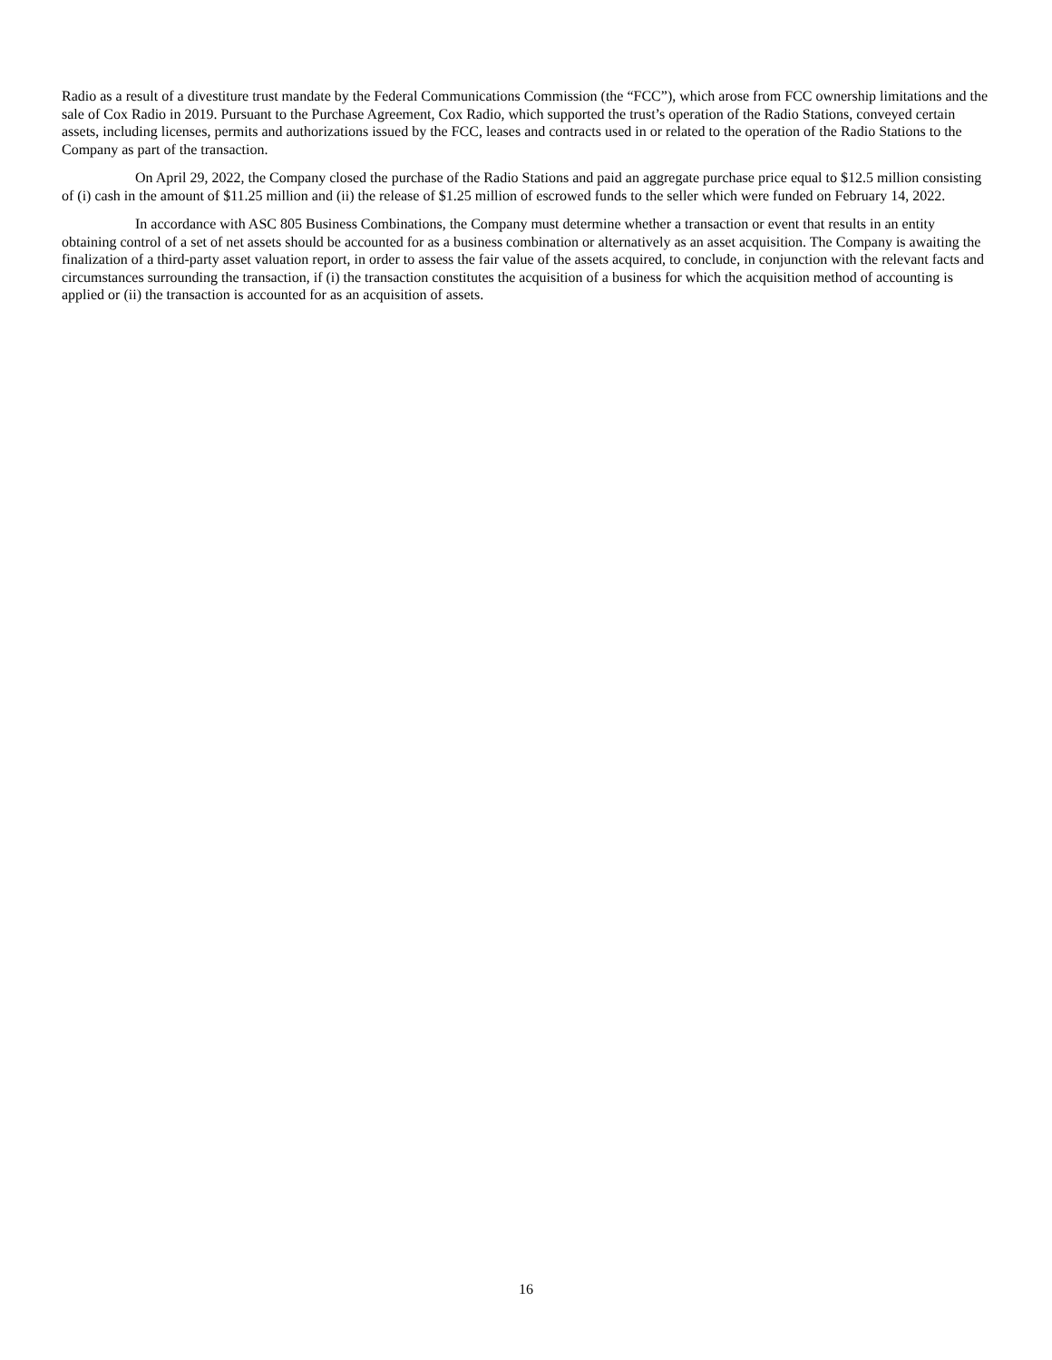Radio as a result of a divestiture trust mandate by the Federal Communications Commission (the “FCC”), which arose from FCC ownership limitations and the sale of Cox Radio in 2019. Pursuant to the Purchase Agreement, Cox Radio, which supported the trust’s operation of the Radio Stations, conveyed certain assets, including licenses, permits and authorizations issued by the FCC, leases and contracts used in or related to the operation of the Radio Stations to the Company as part of the transaction.
On April 29, 2022, the Company closed the purchase of the Radio Stations and paid an aggregate purchase price equal to $12.5 million consisting of (i) cash in the amount of $11.25 million and (ii) the release of $1.25 million of escrowed funds to the seller which were funded on February 14, 2022.
In accordance with ASC 805 Business Combinations, the Company must determine whether a transaction or event that results in an entity obtaining control of a set of net assets should be accounted for as a business combination or alternatively as an asset acquisition. The Company is awaiting the finalization of a third-party asset valuation report, in order to assess the fair value of the assets acquired, to conclude, in conjunction with the relevant facts and circumstances surrounding the transaction, if (i) the transaction constitutes the acquisition of a business for which the acquisition method of accounting is applied or (ii) the transaction is accounted for as an acquisition of assets.
16